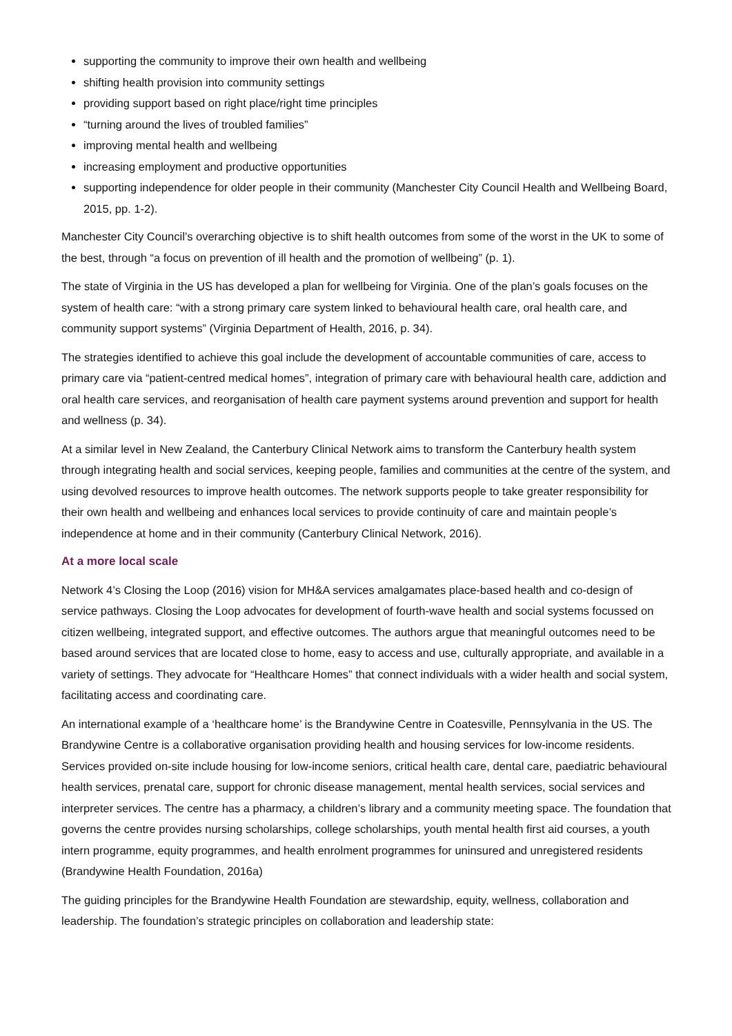supporting the community to improve their own health and wellbeing
shifting health provision into community settings
providing support based on right place/right time principles
“turning around the lives of troubled families”
improving mental health and wellbeing
increasing employment and productive opportunities
supporting independence for older people in their community (Manchester City Council Health and Wellbeing Board, 2015, pp. 1-2).
Manchester City Council’s overarching objective is to shift health outcomes from some of the worst in the UK to some of the best, through “a focus on prevention of ill health and the promotion of wellbeing” (p. 1).
The state of Virginia in the US has developed a plan for wellbeing for Virginia. One of the plan’s goals focuses on the system of health care: “with a strong primary care system linked to behavioural health care, oral health care, and community support systems” (Virginia Department of Health, 2016, p. 34).
The strategies identified to achieve this goal include the development of accountable communities of care, access to primary care via “patient-centred medical homes”, integration of primary care with behavioural health care, addiction and oral health care services, and reorganisation of health care payment systems around prevention and support for health and wellness (p. 34).
At a similar level in New Zealand, the Canterbury Clinical Network aims to transform the Canterbury health system through integrating health and social services, keeping people, families and communities at the centre of the system, and using devolved resources to improve health outcomes. The network supports people to take greater responsibility for their own health and wellbeing and enhances local services to provide continuity of care and maintain people’s independence at home and in their community (Canterbury Clinical Network, 2016).
At a more local scale
Network 4’s Closing the Loop (2016) vision for MH&A services amalgamates place-based health and co-design of service pathways. Closing the Loop advocates for development of fourth-wave health and social systems focussed on citizen wellbeing, integrated support, and effective outcomes. The authors argue that meaningful outcomes need to be based around services that are located close to home, easy to access and use, culturally appropriate, and available in a variety of settings. They advocate for “Healthcare Homes” that connect individuals with a wider health and social system, facilitating access and coordinating care.
An international example of a ‘healthcare home’ is the Brandywine Centre in Coatesville, Pennsylvania in the US. The Brandywine Centre is a collaborative organisation providing health and housing services for low-income residents. Services provided on-site include housing for low-income seniors, critical health care, dental care, paediatric behavioural health services, prenatal care, support for chronic disease management, mental health services, social services and interpreter services. The centre has a pharmacy, a children’s library and a community meeting space. The foundation that governs the centre provides nursing scholarships, college scholarships, youth mental health first aid courses, a youth intern programme, equity programmes, and health enrolment programmes for uninsured and unregistered residents (Brandywine Health Foundation, 2016a)
The guiding principles for the Brandywine Health Foundation are stewardship, equity, wellness, collaboration and leadership. The foundation’s strategic principles on collaboration and leadership state: